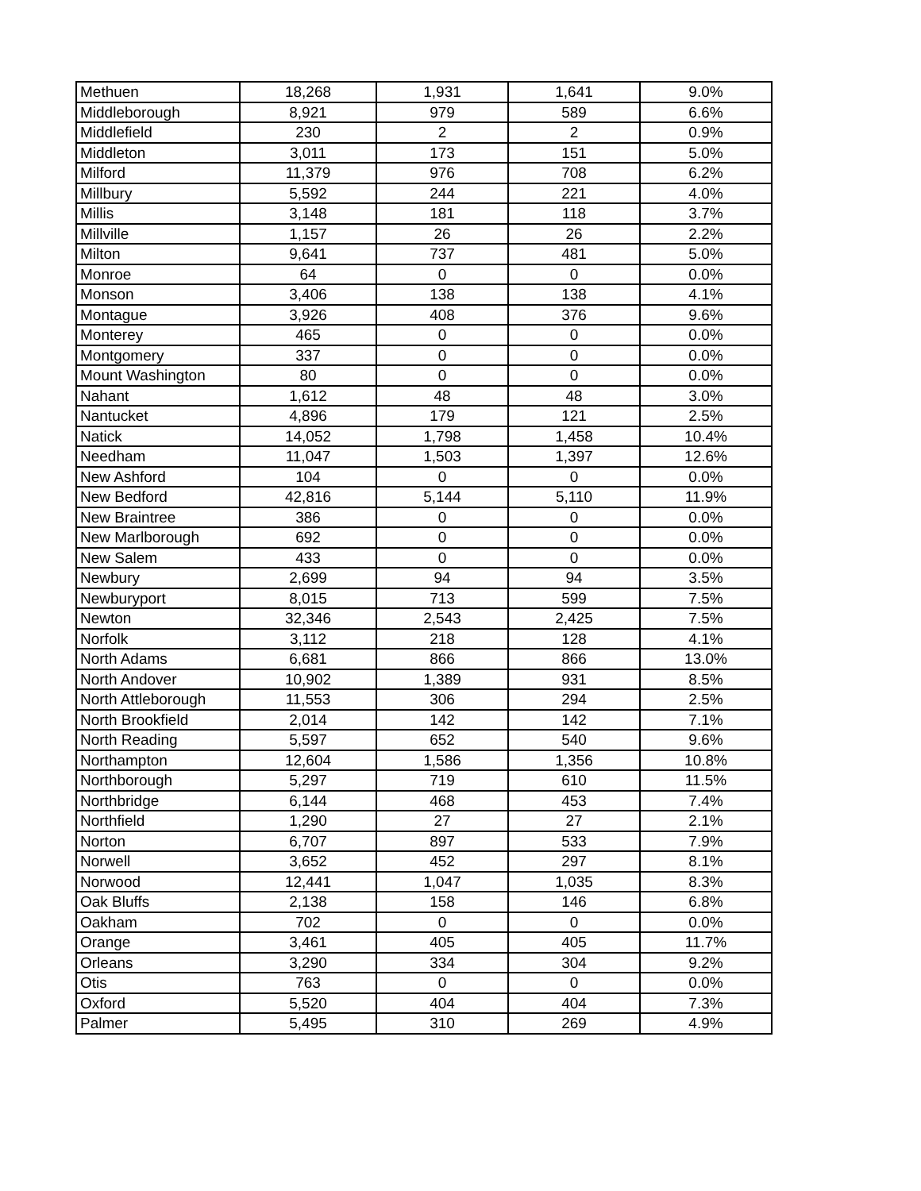| Methuen | 18,268 | 1,931 | 1,641 | 9.0% |
| Middleborough | 8,921 | 979 | 589 | 6.6% |
| Middlefield | 230 | 2 | 2 | 0.9% |
| Middleton | 3,011 | 173 | 151 | 5.0% |
| Milford | 11,379 | 976 | 708 | 6.2% |
| Millbury | 5,592 | 244 | 221 | 4.0% |
| Millis | 3,148 | 181 | 118 | 3.7% |
| Millville | 1,157 | 26 | 26 | 2.2% |
| Milton | 9,641 | 737 | 481 | 5.0% |
| Monroe | 64 | 0 | 0 | 0.0% |
| Monson | 3,406 | 138 | 138 | 4.1% |
| Montague | 3,926 | 408 | 376 | 9.6% |
| Monterey | 465 | 0 | 0 | 0.0% |
| Montgomery | 337 | 0 | 0 | 0.0% |
| Mount Washington | 80 | 0 | 0 | 0.0% |
| Nahant | 1,612 | 48 | 48 | 3.0% |
| Nantucket | 4,896 | 179 | 121 | 2.5% |
| Natick | 14,052 | 1,798 | 1,458 | 10.4% |
| Needham | 11,047 | 1,503 | 1,397 | 12.6% |
| New Ashford | 104 | 0 | 0 | 0.0% |
| New Bedford | 42,816 | 5,144 | 5,110 | 11.9% |
| New Braintree | 386 | 0 | 0 | 0.0% |
| New Marlborough | 692 | 0 | 0 | 0.0% |
| New Salem | 433 | 0 | 0 | 0.0% |
| Newbury | 2,699 | 94 | 94 | 3.5% |
| Newburyport | 8,015 | 713 | 599 | 7.5% |
| Newton | 32,346 | 2,543 | 2,425 | 7.5% |
| Norfolk | 3,112 | 218 | 128 | 4.1% |
| North Adams | 6,681 | 866 | 866 | 13.0% |
| North Andover | 10,902 | 1,389 | 931 | 8.5% |
| North Attleborough | 11,553 | 306 | 294 | 2.5% |
| North Brookfield | 2,014 | 142 | 142 | 7.1% |
| North Reading | 5,597 | 652 | 540 | 9.6% |
| Northampton | 12,604 | 1,586 | 1,356 | 10.8% |
| Northborough | 5,297 | 719 | 610 | 11.5% |
| Northbridge | 6,144 | 468 | 453 | 7.4% |
| Northfield | 1,290 | 27 | 27 | 2.1% |
| Norton | 6,707 | 897 | 533 | 7.9% |
| Norwell | 3,652 | 452 | 297 | 8.1% |
| Norwood | 12,441 | 1,047 | 1,035 | 8.3% |
| Oak Bluffs | 2,138 | 158 | 146 | 6.8% |
| Oakham | 702 | 0 | 0 | 0.0% |
| Orange | 3,461 | 405 | 405 | 11.7% |
| Orleans | 3,290 | 334 | 304 | 9.2% |
| Otis | 763 | 0 | 0 | 0.0% |
| Oxford | 5,520 | 404 | 404 | 7.3% |
| Palmer | 5,495 | 310 | 269 | 4.9% |